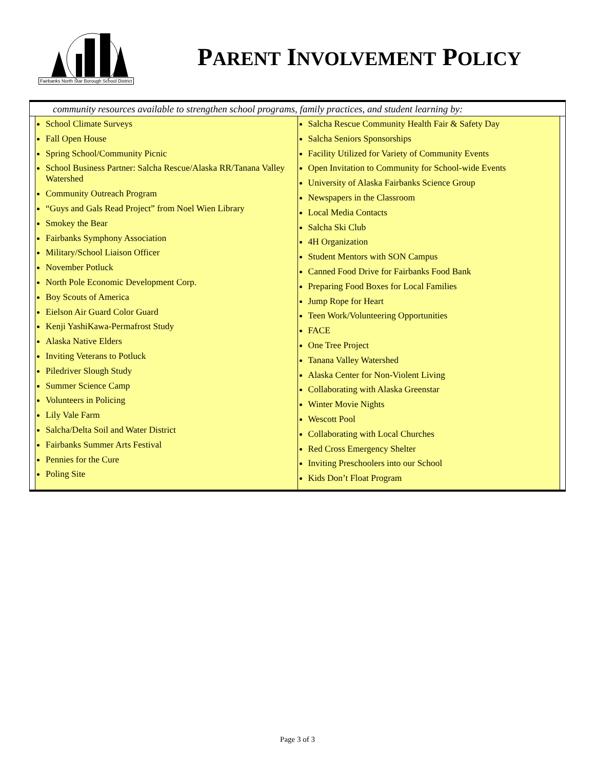Fairbanks North Star Borough School District
PARENT INVOLVEMENT POLICY
community resources available to strengthen school programs, family practices, and student learning by:
| School Climate Surveys Fall Open House Spring School/Community Picnic School Business Partner: Salcha Rescue/Alaska RR/Tanana Valley Watershed Community Outreach Program “Guys and Gals Read Project” from Noel Wien Library Smokey the Bear Fairbanks Symphony Association Military/School Liaison Officer November Potluck North Pole Economic Development Corp. Boy Scouts of America Eielson Air Guard Color Guard Kenji YashiKawa-Permafrost Study Alaska Native Elders Inviting Veterans to Potluck Piledriver Slough Study Summer Science Camp Volunteers in Policing Lily Vale Farm Salcha/Delta Soil and Water District Fairbanks Summer Arts Festival Pennies for the Cure Poling Site | Salcha Rescue Community Health Fair & Safety Day Salcha Seniors Sponsorships Facility Utilized for Variety of Community Events Open Invitation to Community for School-wide Events University of Alaska Fairbanks Science Group Newspapers in the Classroom Local Media Contacts Salcha Ski Club 4H Organization Student Mentors with SON Campus Canned Food Drive for Fairbanks Food Bank Preparing Food Boxes for Local Families Jump Rope for Heart Teen Work/Volunteering Opportunities FACE One Tree Project Tanana Valley Watershed Alaska Center for Non-Violent Living Collaborating with Alaska Greenstar Winter Movie Nights Wescott Pool Collaborating with Local Churches Red Cross Emergency Shelter Inviting Preschoolers into our School Kids Don’t Float Program |
Page 3 of 3